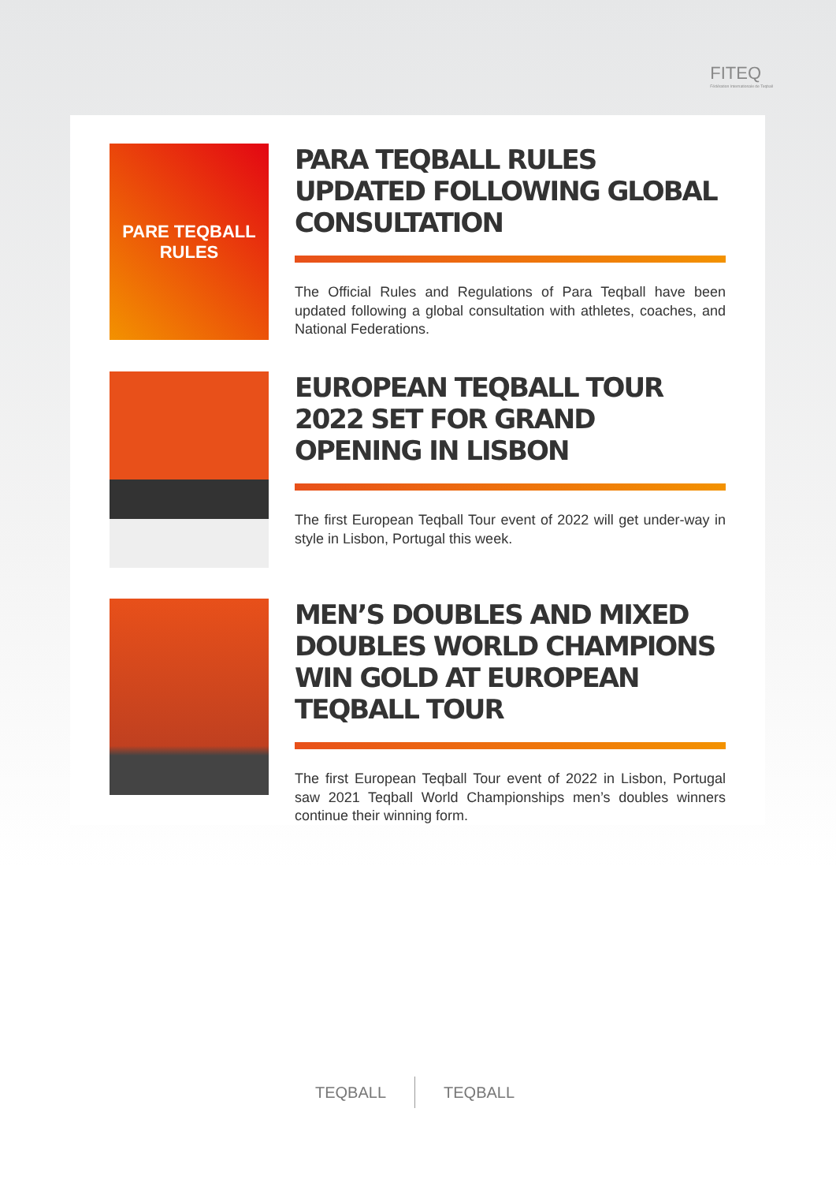FITEQ
Fédération Internationale de Teqball
PARE TEQBALL
RULES
PARA TEQBALL RULES UPDATED FOLLOWING GLOBAL CONSULTATION
The Official Rules and Regulations of Para Teqball have been updated following a global consultation with athletes, coaches, and National Federations.
EUROPEAN TEQBALL TOUR 2022 SET FOR GRAND OPENING IN LISBON
The first European Teqball Tour event of 2022 will get under-way in style in Lisbon, Portugal this week.
MEN’S DOUBLES AND MIXED DOUBLES WORLD CHAMPIONS WIN GOLD AT EUROPEAN TEQBALL TOUR
The first European Teqball Tour event of 2022 in Lisbon, Portugal saw 2021 Teqball World Championships men’s doubles winners continue their winning form.
TEQBALL TEQBALL